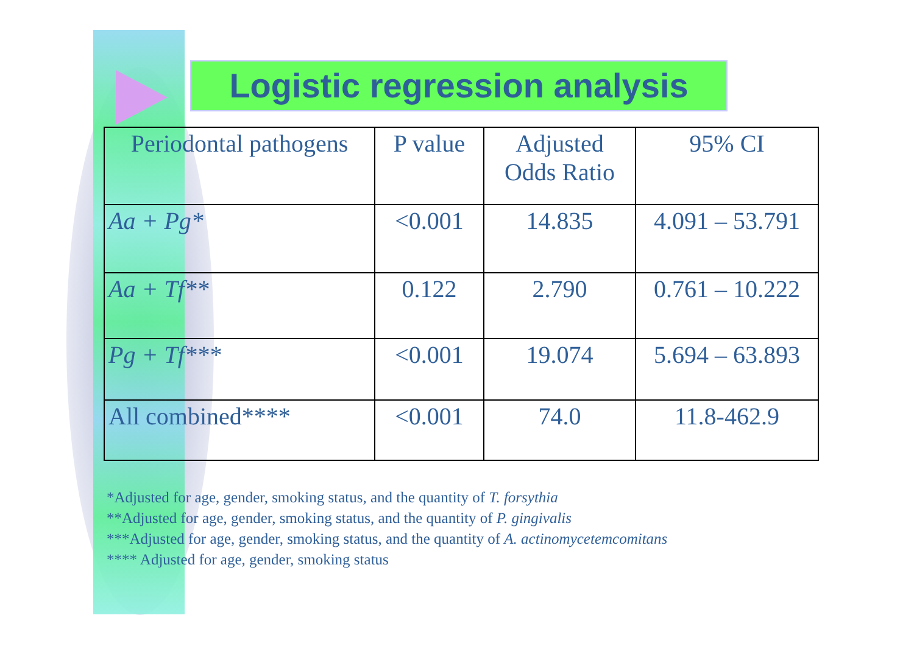Logistic regression analysis
| Periodontal pathogens | P value | Adjusted Odds Ratio | 95% CI |
| --- | --- | --- | --- |
| Aa + Pg* | <0.001 | 14.835 | 4.091 – 53.791 |
| Aa + Tf** | 0.122 | 2.790 | 0.761 – 10.222 |
| Pg + Tf*** | <0.001 | 19.074 | 5.694 – 63.893 |
| All combined**** | <0.001 | 74.0 | 11.8-462.9 |
*Adjusted for age, gender, smoking status, and the quantity of T. forsythia
**Adjusted for age, gender, smoking status, and the quantity of P. gingivalis
***Adjusted for age, gender, smoking status, and the quantity of A. actinomycetemcomitans
**** Adjusted for age, gender, smoking status